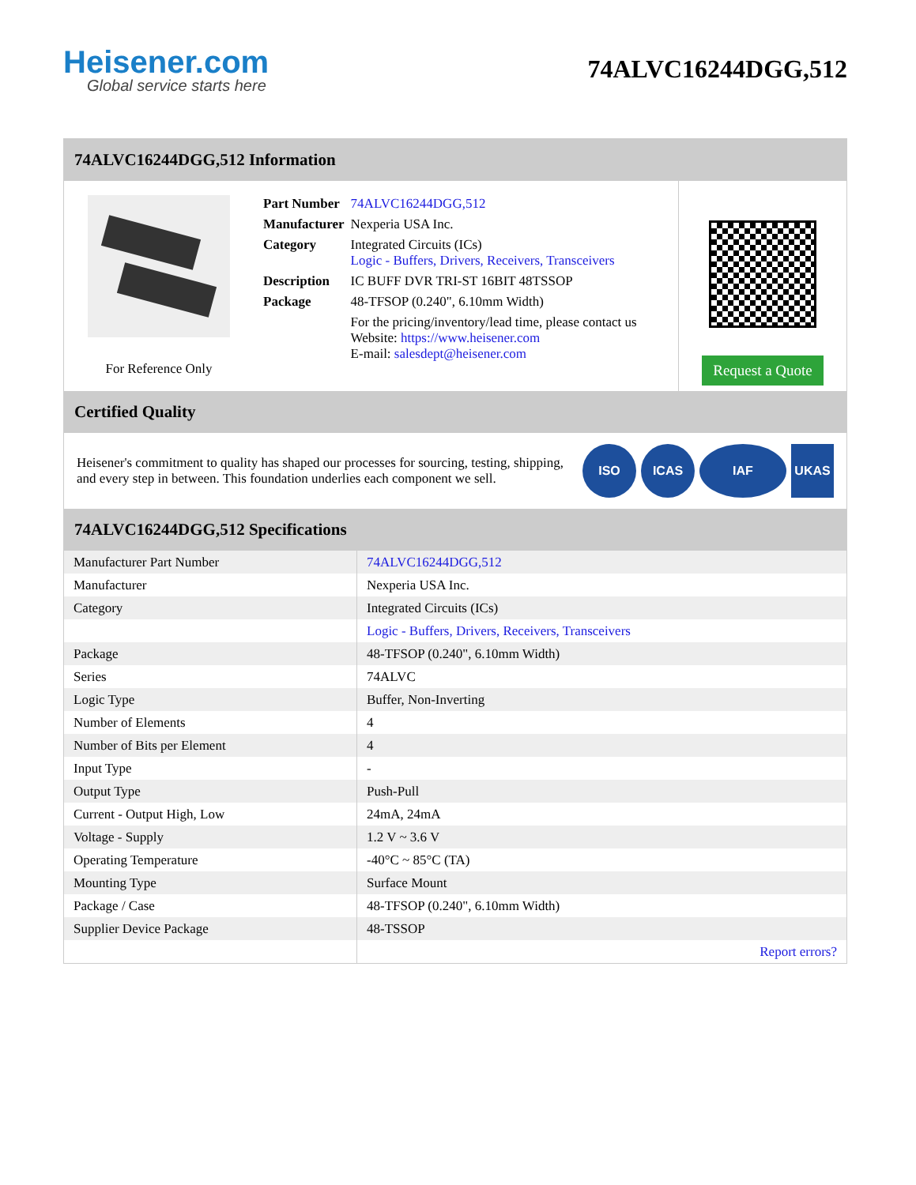Heisener.com
Global service starts here
74ALVC16244DGG,512
74ALVC16244DGG,512 Information
For Reference Only
| Part Number | 74ALVC16244DGG,512 |
| Manufacturer | Nexperia USA Inc. |
| Category | Integrated Circuits (ICs) Logic - Buffers, Drivers, Receivers, Transceivers |
| Description | IC BUFF DVR TRI-ST 16BIT 48TSSOP |
| Package | 48-TFSOP (0.240", 6.10mm Width) |
| | For the pricing/inventory/lead time, please contact us Website: https://www.heisener.com E-mail: salesdept@heisener.com |
Request a Quote
Certified Quality
Heisener's commitment to quality has shaped our processes for sourcing, testing, shipping, and every step in between. This foundation underlies each component we sell.
ISO ICAS IAF UKAS
74ALVC16244DGG,512 Specifications
| Manufacturer Part Number | 74ALVC16244DGG,512 |
| Manufacturer | Nexperia USA Inc. |
| Category | Integrated Circuits (ICs) |
| | Logic - Buffers, Drivers, Receivers, Transceivers |
| Package | 48-TFSOP (0.240", 6.10mm Width) |
| Series | 74ALVC |
| Logic Type | Buffer, Non-Inverting |
| Number of Elements | 4 |
| Number of Bits per Element | 4 |
| Input Type | - |
| Output Type | Push-Pull |
| Current - Output High, Low | 24mA, 24mA |
| Voltage - Supply | 1.2 V ~ 3.6 V |
| Operating Temperature | -40°C ~ 85°C (TA) |
| Mounting Type | Surface Mount |
| Package / Case | 48-TFSOP (0.240", 6.10mm Width) |
| Supplier Device Package | 48-TSSOP |
| | Report errors? |